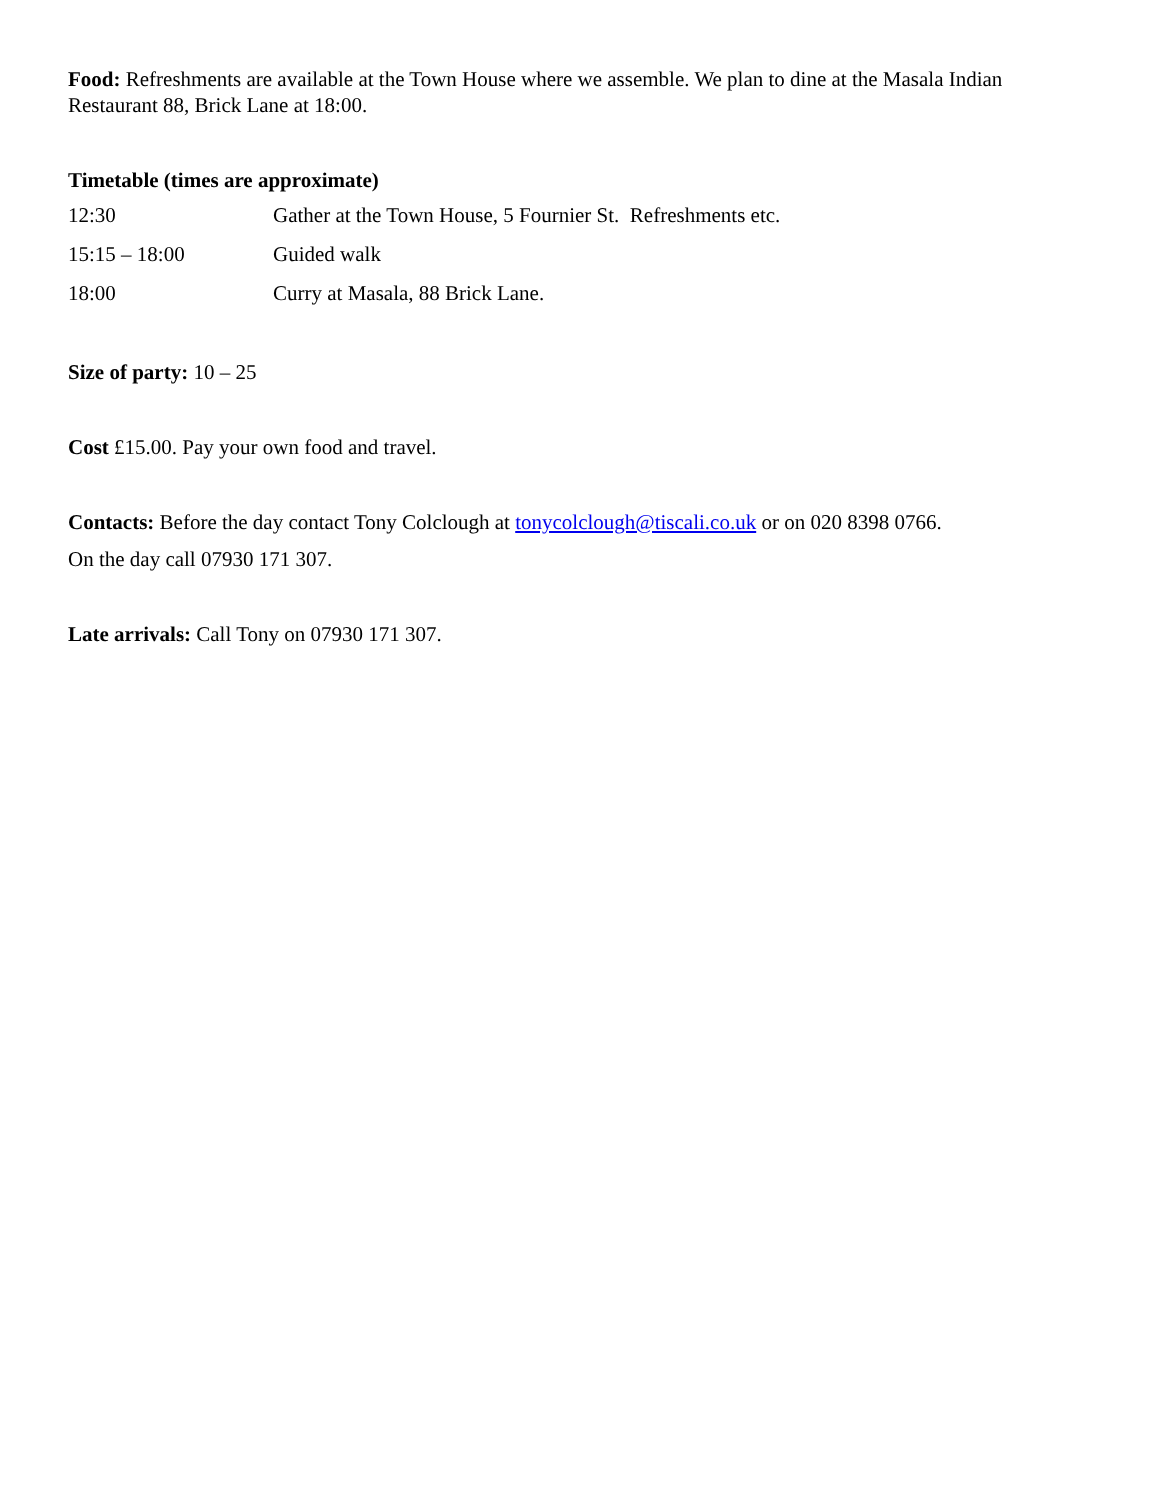Food: Refreshments are available at the Town House where we assemble. We plan to dine at the Masala Indian Restaurant 88, Brick Lane at 18:00.
Timetable (times are approximate)
| 12:30 | Gather at the Town House, 5 Fournier St. Refreshments etc. |
| 15:15 – 18:00 | Guided walk |
| 18:00 | Curry at Masala, 88 Brick Lane. |
Size of party: 10 – 25
Cost £15.00. Pay your own food and travel.
Contacts: Before the day contact Tony Colclough at tonycolclough@tiscali.co.uk or on 020 8398 0766.
On the day call 07930 171 307.
Late arrivals: Call Tony on 07930 171 307.